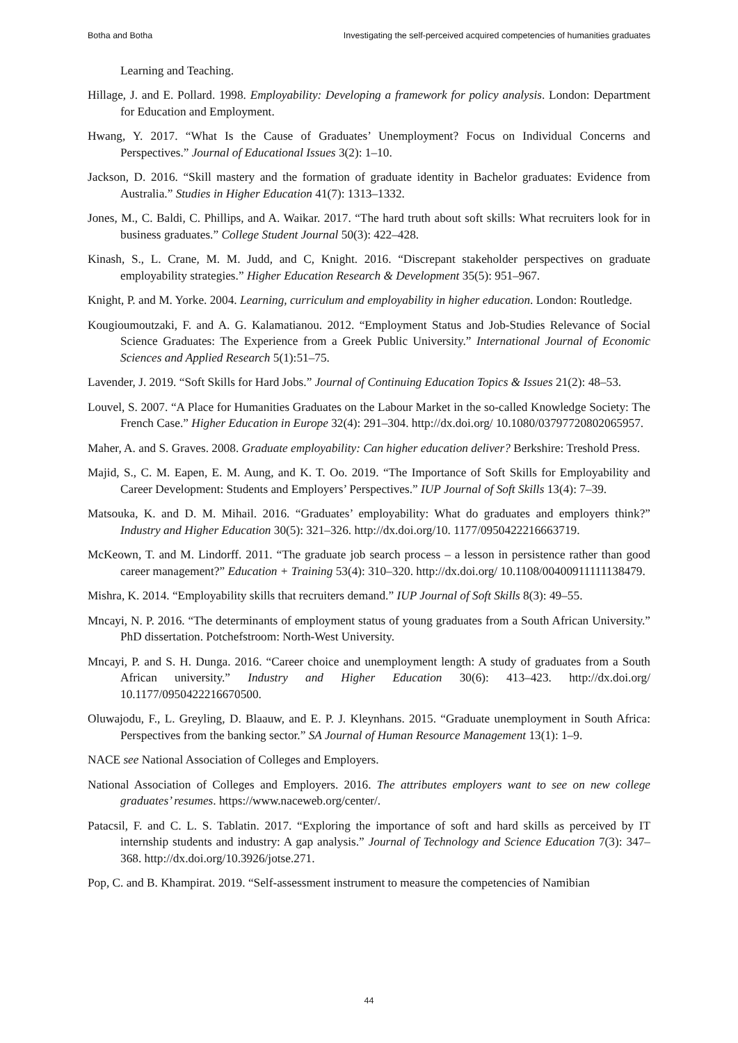Botha and Botha Investigating the self-perceived acquired competencies of humanities graduates
Learning and Teaching.
Hillage, J. and E. Pollard. 1998. Employability: Developing a framework for policy analysis. London: Department for Education and Employment.
Hwang, Y. 2017. “What Is the Cause of Graduates’ Unemployment? Focus on Individual Concerns and Perspectives.” Journal of Educational Issues 3(2): 1–10.
Jackson, D. 2016. “Skill mastery and the formation of graduate identity in Bachelor graduates: Evidence from Australia.” Studies in Higher Education 41(7): 1313–1332.
Jones, M., C. Baldi, C. Phillips, and A. Waikar. 2017. “The hard truth about soft skills: What recruiters look for in business graduates.” College Student Journal 50(3): 422–428.
Kinash, S., L. Crane, M. M. Judd, and C, Knight. 2016. “Discrepant stakeholder perspectives on graduate employability strategies.” Higher Education Research & Development 35(5): 951–967.
Knight, P. and M. Yorke. 2004. Learning, curriculum and employability in higher education. London: Routledge.
Kougioumoutzaki, F. and A. G. Kalamatianou. 2012. “Employment Status and Job-Studies Relevance of Social Science Graduates: The Experience from a Greek Public University.” International Journal of Economic Sciences and Applied Research 5(1):51–75.
Lavender, J. 2019. “Soft Skills for Hard Jobs.” Journal of Continuing Education Topics & Issues 21(2): 48–53.
Louvel, S. 2007. “A Place for Humanities Graduates on the Labour Market in the so-called Knowledge Society: The French Case.” Higher Education in Europe 32(4): 291–304. http://dx.doi.org/ 10.1080/03797720802065957.
Maher, A. and S. Graves. 2008. Graduate employability: Can higher education deliver? Berkshire: Treshold Press.
Majid, S., C. M. Eapen, E. M. Aung, and K. T. Oo. 2019. “The Importance of Soft Skills for Employability and Career Development: Students and Employers’ Perspectives.” IUP Journal of Soft Skills 13(4): 7–39.
Matsouka, K. and D. M. Mihail. 2016. “Graduates’ employability: What do graduates and employers think?” Industry and Higher Education 30(5): 321–326. http://dx.doi.org/10. 1177/0950422216663719.
McKeown, T. and M. Lindorff. 2011. “The graduate job search process – a lesson in persistence rather than good career management?” Education + Training 53(4): 310–320. http://dx.doi.org/ 10.1108/00400911111138479.
Mishra, K. 2014. “Employability skills that recruiters demand.” IUP Journal of Soft Skills 8(3): 49–55.
Mncayi, N. P. 2016. “The determinants of employment status of young graduates from a South African University.” PhD dissertation. Potchefstroom: North-West University.
Mncayi, P. and S. H. Dunga. 2016. “Career choice and unemployment length: A study of graduates from a South African university.” Industry and Higher Education 30(6): 413–423. http://dx.doi.org/ 10.1177/0950422216670500.
Oluwajodu, F., L. Greyling, D. Blaauw, and E. P. J. Kleynhans. 2015. “Graduate unemployment in South Africa: Perspectives from the banking sector.” SA Journal of Human Resource Management 13(1): 1–9.
NACE see National Association of Colleges and Employers.
National Association of Colleges and Employers. 2016. The attributes employers want to see on new college graduates’ resumes. https://www.naceweb.org/center/.
Patacsil, F. and C. L. S. Tablatin. 2017. “Exploring the importance of soft and hard skills as perceived by IT internship students and industry: A gap analysis.” Journal of Technology and Science Education 7(3): 347–368. http://dx.doi.org/10.3926/jotse.271.
Pop, C. and B. Khampirat. 2019. “Self-assessment instrument to measure the competencies of Namibian
44